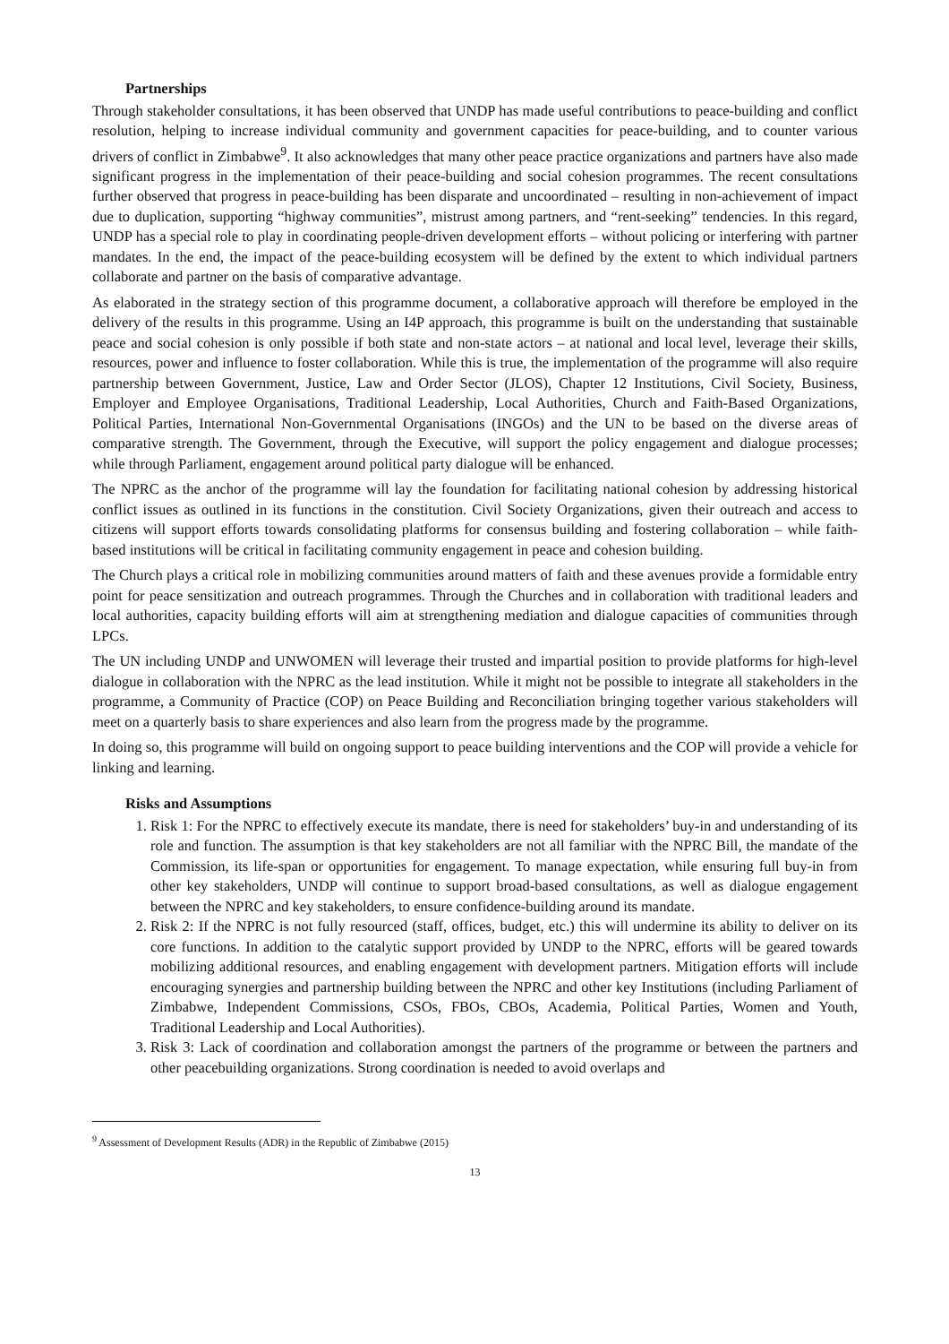Partnerships
Through stakeholder consultations, it has been observed that UNDP has made useful contributions to peace-building and conflict resolution, helping to increase individual community and government capacities for peace-building, and to counter various drivers of conflict in Zimbabwe<sup>9</sup>. It also acknowledges that many other peace practice organizations and partners have also made significant progress in the implementation of their peace-building and social cohesion programmes. The recent consultations further observed that progress in peace-building has been disparate and uncoordinated – resulting in non-achievement of impact due to duplication, supporting “highway communities”, mistrust among partners, and “rent-seeking” tendencies. In this regard, UNDP has a special role to play in coordinating people-driven development efforts – without policing or interfering with partner mandates. In the end, the impact of the peace-building ecosystem will be defined by the extent to which individual partners collaborate and partner on the basis of comparative advantage.
As elaborated in the strategy section of this programme document, a collaborative approach will therefore be employed in the delivery of the results in this programme. Using an I4P approach, this programme is built on the understanding that sustainable peace and social cohesion is only possible if both state and non-state actors – at national and local level, leverage their skills, resources, power and influence to foster collaboration. While this is true, the implementation of the programme will also require partnership between Government, Justice, Law and Order Sector (JLOS), Chapter 12 Institutions, Civil Society, Business, Employer and Employee Organisations, Traditional Leadership, Local Authorities, Church and Faith-Based Organizations, Political Parties, International Non-Governmental Organisations (INGOs) and the UN to be based on the diverse areas of comparative strength. The Government, through the Executive, will support the policy engagement and dialogue processes; while through Parliament, engagement around political party dialogue will be enhanced.
The NPRC as the anchor of the programme will lay the foundation for facilitating national cohesion by addressing historical conflict issues as outlined in its functions in the constitution. Civil Society Organizations, given their outreach and access to citizens will support efforts towards consolidating platforms for consensus building and fostering collaboration – while faith-based institutions will be critical in facilitating community engagement in peace and cohesion building.
The Church plays a critical role in mobilizing communities around matters of faith and these avenues provide a formidable entry point for peace sensitization and outreach programmes. Through the Churches and in collaboration with traditional leaders and local authorities, capacity building efforts will aim at strengthening mediation and dialogue capacities of communities through LPCs.
The UN including UNDP and UNWOMEN will leverage their trusted and impartial position to provide platforms for high-level dialogue in collaboration with the NPRC as the lead institution. While it might not be possible to integrate all stakeholders in the programme, a Community of Practice (COP) on Peace Building and Reconciliation bringing together various stakeholders will meet on a quarterly basis to share experiences and also learn from the progress made by the programme.
In doing so, this programme will build on ongoing support to peace building interventions and the COP will provide a vehicle for linking and learning.
Risks and Assumptions
1. Risk 1: For the NPRC to effectively execute its mandate, there is need for stakeholders’ buy-in and understanding of its role and function. The assumption is that key stakeholders are not all familiar with the NPRC Bill, the mandate of the Commission, its life-span or opportunities for engagement. To manage expectation, while ensuring full buy-in from other key stakeholders, UNDP will continue to support broad-based consultations, as well as dialogue engagement between the NPRC and key stakeholders, to ensure confidence-building around its mandate.
2. Risk 2: If the NPRC is not fully resourced (staff, offices, budget, etc.) this will undermine its ability to deliver on its core functions. In addition to the catalytic support provided by UNDP to the NPRC, efforts will be geared towards mobilizing additional resources, and enabling engagement with development partners. Mitigation efforts will include encouraging synergies and partnership building between the NPRC and other key Institutions (including Parliament of Zimbabwe, Independent Commissions, CSOs, FBOs, CBOs, Academia, Political Parties, Women and Youth, Traditional Leadership and Local Authorities).
3. Risk 3: Lack of coordination and collaboration amongst the partners of the programme or between the partners and other peacebuilding organizations. Strong coordination is needed to avoid overlaps and
<sup>9</sup> Assessment of Development Results (ADR) in the Republic of Zimbabwe (2015)
13